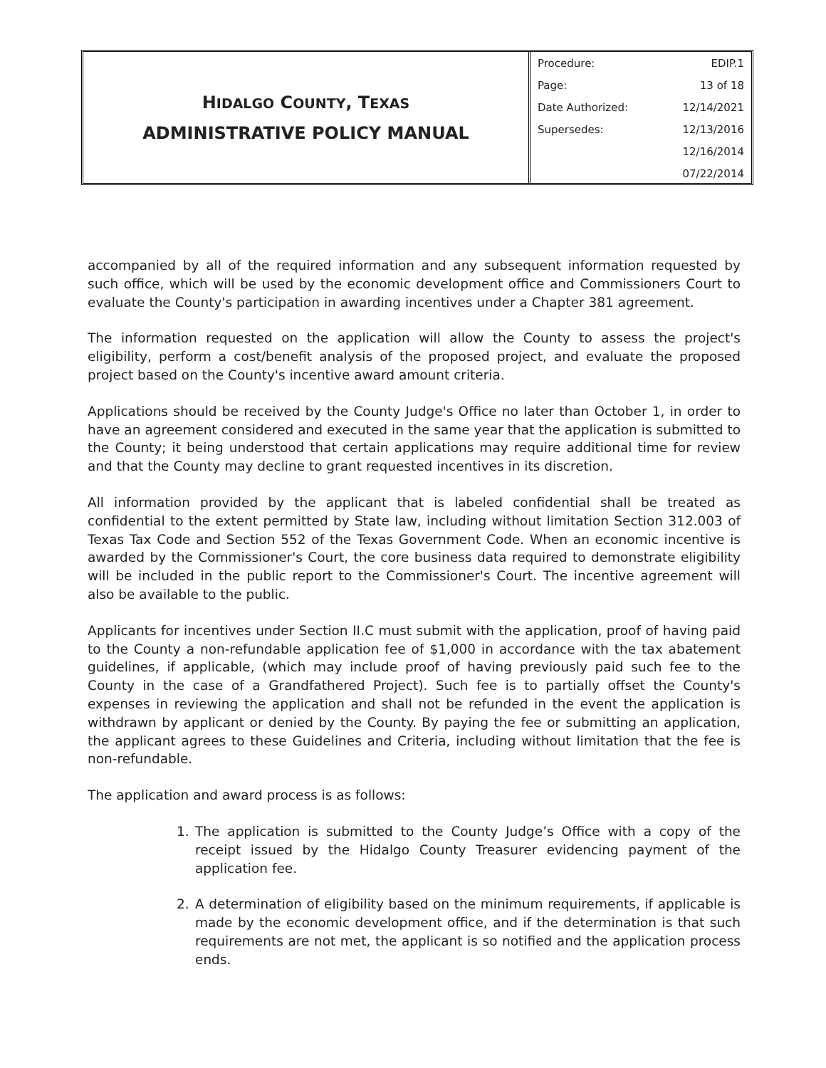HIDALGO COUNTY, TEXAS
ADMINISTRATIVE POLICY MANUAL
| Procedure: | EDIP.1 |
| Page: | 13 of 18 |
| Date Authorized: | 12/14/2021 |
| Supersedes: | 12/13/2016 |
| | 12/16/2014 |
| | 07/22/2014 |
accompanied by all of the required information and any subsequent information requested by such office, which will be used by the economic development office and Commissioners Court to evaluate the County's participation in awarding incentives under a Chapter 381 agreement.
The information requested on the application will allow the County to assess the project's eligibility, perform a cost/benefit analysis of the proposed project, and evaluate the proposed project based on the County's incentive award amount criteria.
Applications should be received by the County Judge's Office no later than October 1, in order to have an agreement considered and executed in the same year that the application is submitted to the County; it being understood that certain applications may require additional time for review and that the County may decline to grant requested incentives in its discretion.
All information provided by the applicant that is labeled confidential shall be treated as confidential to the extent permitted by State law, including without limitation Section 312.003 of Texas Tax Code and Section 552 of the Texas Government Code. When an economic incentive is awarded by the Commissioner's Court, the core business data required to demonstrate eligibility will be included in the public report to the Commissioner's Court. The incentive agreement will also be available to the public.
Applicants for incentives under Section II.C must submit with the application, proof of having paid to the County a non-refundable application fee of $1,000 in accordance with the tax abatement guidelines, if applicable, (which may include proof of having previously paid such fee to the County in the case of a Grandfathered Project). Such fee is to partially offset the County's expenses in reviewing the application and shall not be refunded in the event the application is withdrawn by applicant or denied by the County. By paying the fee or submitting an application, the applicant agrees to these Guidelines and Criteria, including without limitation that the fee is non-refundable.
The application and award process is as follows:
1. The application is submitted to the County Judge’s Office with a copy of the receipt issued by the Hidalgo County Treasurer evidencing payment of the application fee.
2. A determination of eligibility based on the minimum requirements, if applicable is made by the economic development office, and if the determination is that such requirements are not met, the applicant is so notified and the application process ends.